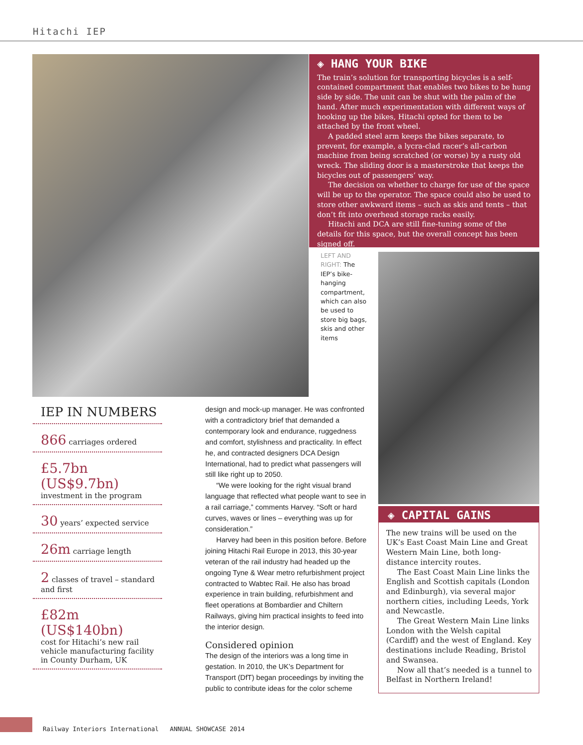Hitachi IEP
◈ HANG YOUR BIKE
The train’s solution for transporting bicycles is a self-contained compartment that enables two bikes to be hung side by side. The unit can be shut with the palm of the hand. After much experimentation with different ways of hooking up the bikes, Hitachi opted for them to be attached by the front wheel.
A padded steel arm keeps the bikes separate, to prevent, for example, a lycra-clad racer’s all-carbon machine from being scratched (or worse) by a rusty old wreck. The sliding door is a masterstroke that keeps the bicycles out of passengers’ way.
The decision on whether to charge for use of the space will be up to the operator. The space could also be used to store other awkward items – such as skis and tents – that don’t fit into overhead storage racks easily.
Hitachi and DCA are still fine-tuning some of the details for this space, but the overall concept has been signed off.
LEFT AND RIGHT: The IEP’s bike-hanging compartment, which can also be used to store big bags, skis and other items
IEP IN NUMBERS
866 carriages ordered
£5.7bn (US$9.7bn)
investment in the program
30 years’ expected service
26m carriage length
2 classes of travel – standard and first
£82m (US$140bn)
cost for Hitachi’s new rail vehicle manufacturing facility in County Durham, UK
design and mock-up manager. He was confronted with a contradictory brief that demanded a contemporary look and endurance, ruggedness and comfort, stylishness and practicality. In effect he, and contracted designers DCA Design International, had to predict what passengers will still like right up to 2050.
“We were looking for the right visual brand language that reflected what people want to see in a rail carriage,” comments Harvey. “Soft or hard curves, waves or lines – everything was up for consideration.”
Harvey had been in this position before. Before joining Hitachi Rail Europe in 2013, this 30-year veteran of the rail industry had headed up the ongoing Tyne & Wear metro refurbishment project contracted to Wabtec Rail. He also has broad experience in train building, refurbishment and fleet operations at Bombardier and Chiltern Railways, giving him practical insights to feed into the interior design.
Considered opinion
The design of the interiors was a long time in gestation. In 2010, the UK’s Department for Transport (DfT) began proceedings by inviting the public to contribute ideas for the color scheme
◈ CAPITAL GAINS
The new trains will be used on the UK’s East Coast Main Line and Great Western Main Line, both long-distance intercity routes.
The East Coast Main Line links the English and Scottish capitals (London and Edinburgh), via several major northern cities, including Leeds, York and Newcastle.
The Great Western Main Line links London with the Welsh capital (Cardiff) and the west of England. Key destinations include Reading, Bristol and Swansea.
Now all that’s needed is a tunnel to Belfast in Northern Ireland!
Railway Interiors International ANNUAL SHOWCASE 2014